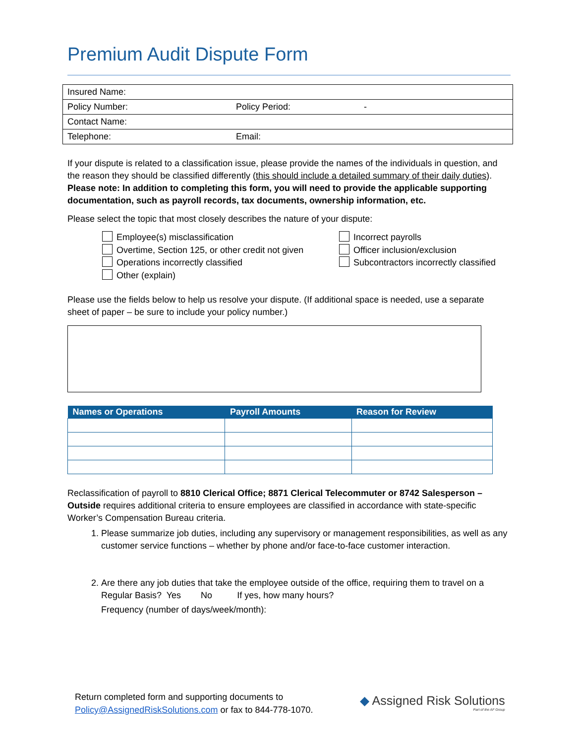Premium Audit Dispute Form
| Insured Name: | | |
| Policy Number: | Policy Period: | - |
| Contact Name: | | |
| Telephone: | Email: | |
If your dispute is related to a classification issue, please provide the names of the individuals in question, and the reason they should be classified differently (this should include a detailed summary of their daily duties). Please note: In addition to completing this form, you will need to provide the applicable supporting documentation, such as payroll records, tax documents, ownership information, etc.
Please select the topic that most closely describes the nature of your dispute:
Employee(s) misclassification
Overtime, Section 125, or other credit not given
Operations incorrectly classified
Other (explain)
Incorrect payrolls
Officer inclusion/exclusion
Subcontractors incorrectly classified
Please use the fields below to help us resolve your dispute. (If additional space is needed, use a separate sheet of paper – be sure to include your policy number.)
| Names or Operations | Payroll Amounts | Reason for Review |
| --- | --- | --- |
Reclassification of payroll to 8810 Clerical Office; 8871 Clerical Telecommuter or 8742 Salesperson – Outside requires additional criteria to ensure employees are classified in accordance with state-specific Worker’s Compensation Bureau criteria.
1. Please summarize job duties, including any supervisory or management responsibilities, as well as any customer service functions – whether by phone and/or face-to-face customer interaction.
2. Are there any job duties that take the employee outside of the office, requiring them to travel on a Regular Basis? Yes No If yes, how many hours?
Frequency (number of days/week/month):
Return completed form and supporting documents to
Policy@AssignedRiskSolutions.com or fax to 844-778-1070.
◆ Assigned Risk Solutions
Part of the AF Group